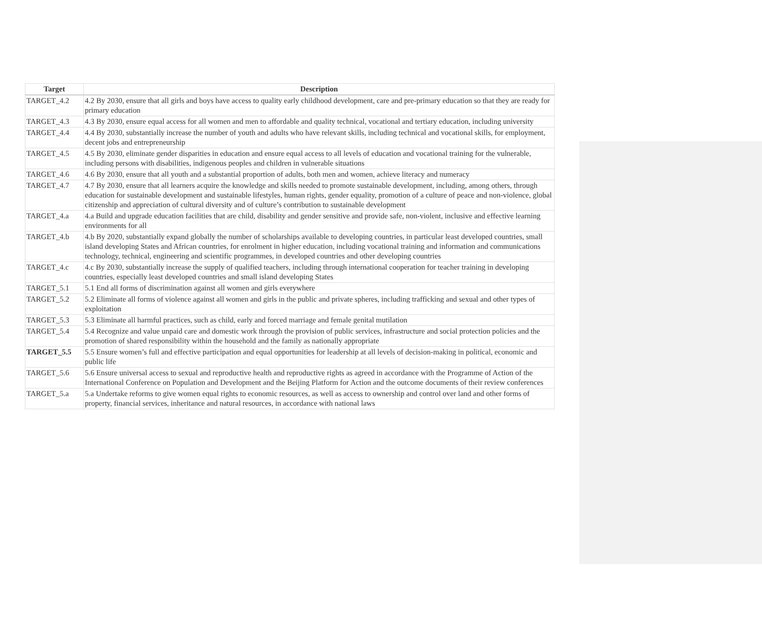| Target | Description |
| --- | --- |
| TARGET_4.2 | 4.2 By 2030, ensure that all girls and boys have access to quality early childhood development, care and pre-primary education so that they are ready for primary education |
| TARGET_4.3 | 4.3 By 2030, ensure equal access for all women and men to affordable and quality technical, vocational and tertiary education, including university |
| TARGET_4.4 | 4.4 By 2030, substantially increase the number of youth and adults who have relevant skills, including technical and vocational skills, for employment, decent jobs and entrepreneurship |
| TARGET_4.5 | 4.5 By 2030, eliminate gender disparities in education and ensure equal access to all levels of education and vocational training for the vulnerable, including persons with disabilities, indigenous peoples and children in vulnerable situations |
| TARGET_4.6 | 4.6 By 2030, ensure that all youth and a substantial proportion of adults, both men and women, achieve literacy and numeracy |
| TARGET_4.7 | 4.7 By 2030, ensure that all learners acquire the knowledge and skills needed to promote sustainable development, including, among others, through education for sustainable development and sustainable lifestyles, human rights, gender equality, promotion of a culture of peace and non-violence, global citizenship and appreciation of cultural diversity and of culture’s contribution to sustainable development |
| TARGET_4.a | 4.a Build and upgrade education facilities that are child, disability and gender sensitive and provide safe, non-violent, inclusive and effective learning environments for all |
| TARGET_4.b | 4.b By 2020, substantially expand globally the number of scholarships available to developing countries, in particular least developed countries, small island developing States and African countries, for enrolment in higher education, including vocational training and information and communications technology, technical, engineering and scientific programmes, in developed countries and other developing countries |
| TARGET_4.c | 4.c By 2030, substantially increase the supply of qualified teachers, including through international cooperation for teacher training in developing countries, especially least developed countries and small island developing States |
| TARGET_5.1 | 5.1 End all forms of discrimination against all women and girls everywhere |
| TARGET_5.2 | 5.2 Eliminate all forms of violence against all women and girls in the public and private spheres, including trafficking and sexual and other types of exploitation |
| TARGET_5.3 | 5.3 Eliminate all harmful practices, such as child, early and forced marriage and female genital mutilation |
| TARGET_5.4 | 5.4 Recognize and value unpaid care and domestic work through the provision of public services, infrastructure and social protection policies and the promotion of shared responsibility within the household and the family as nationally appropriate |
| TARGET_5.5 | 5.5 Ensure women’s full and effective participation and equal opportunities for leadership at all levels of decision-making in political, economic and public life |
| TARGET_5.6 | 5.6 Ensure universal access to sexual and reproductive health and reproductive rights as agreed in accordance with the Programme of Action of the International Conference on Population and Development and the Beijing Platform for Action and the outcome documents of their review conferences |
| TARGET_5.a | 5.a Undertake reforms to give women equal rights to economic resources, as well as access to ownership and control over land and other forms of property, financial services, inheritance and natural resources, in accordance with national laws |